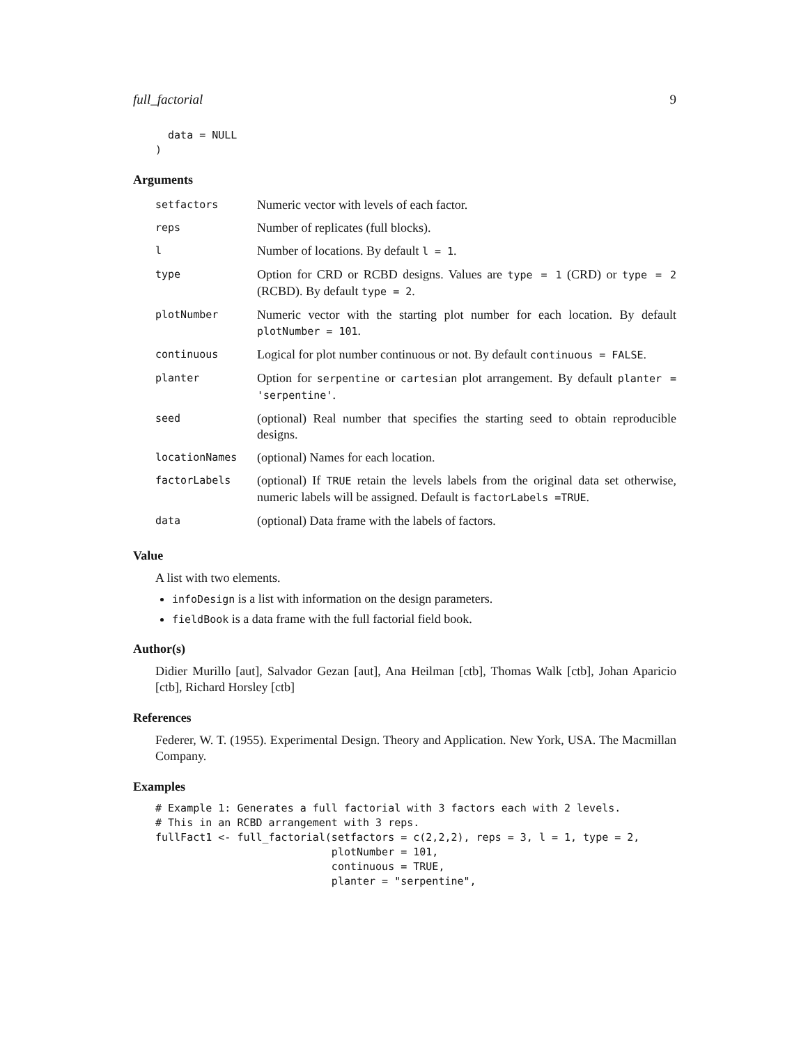full_factorial 9
  data = NULL
)
Arguments
| setfactors | Numeric vector with levels of each factor. |
| reps | Number of replicates (full blocks). |
| l | Number of locations. By default l = 1 . |
| type | Option for CRD or RCBD designs. Values are type = 1 (CRD) or type = 2 (RCBD). By default type = 2 . |
| plotNumber | Numeric vector with the starting plot number for each location. By default plotNumber = 101 . |
| continuous | Logical for plot number continuous or not. By default continuous = FALSE . |
| planter | Option for serpentine or cartesian plot arrangement. By default planter = 'serpentine' . |
| seed | (optional) Real number that specifies the starting seed to obtain reproducible designs. |
| locationNames | (optional) Names for each location. |
| factorLabels | (optional) If TRUE retain the levels labels from the original data set otherwise, numeric labels will be assigned. Default is factorLabels =TRUE . |
| data | (optional) Data frame with the labels of factors. |
Value
A list with two elements.
infoDesign is a list with information on the design parameters.
fieldBook is a data frame with the full factorial field book.
Author(s)
Didier Murillo [aut], Salvador Gezan [aut], Ana Heilman [ctb], Thomas Walk [ctb], Johan Aparicio [ctb], Richard Horsley [ctb]
References
Federer, W. T. (1955). Experimental Design. Theory and Application. New York, USA. The Macmillan Company.
Examples
# Example 1: Generates a full factorial with 3 factors each with 2 levels.
# This in an RCBD arrangement with 3 reps.
fullFact1 <- full_factorial(setfactors = c(2,2,2), reps = 3, l = 1, type = 2,
                            plotNumber = 101,
                            continuous = TRUE,
                            planter = "serpentine",